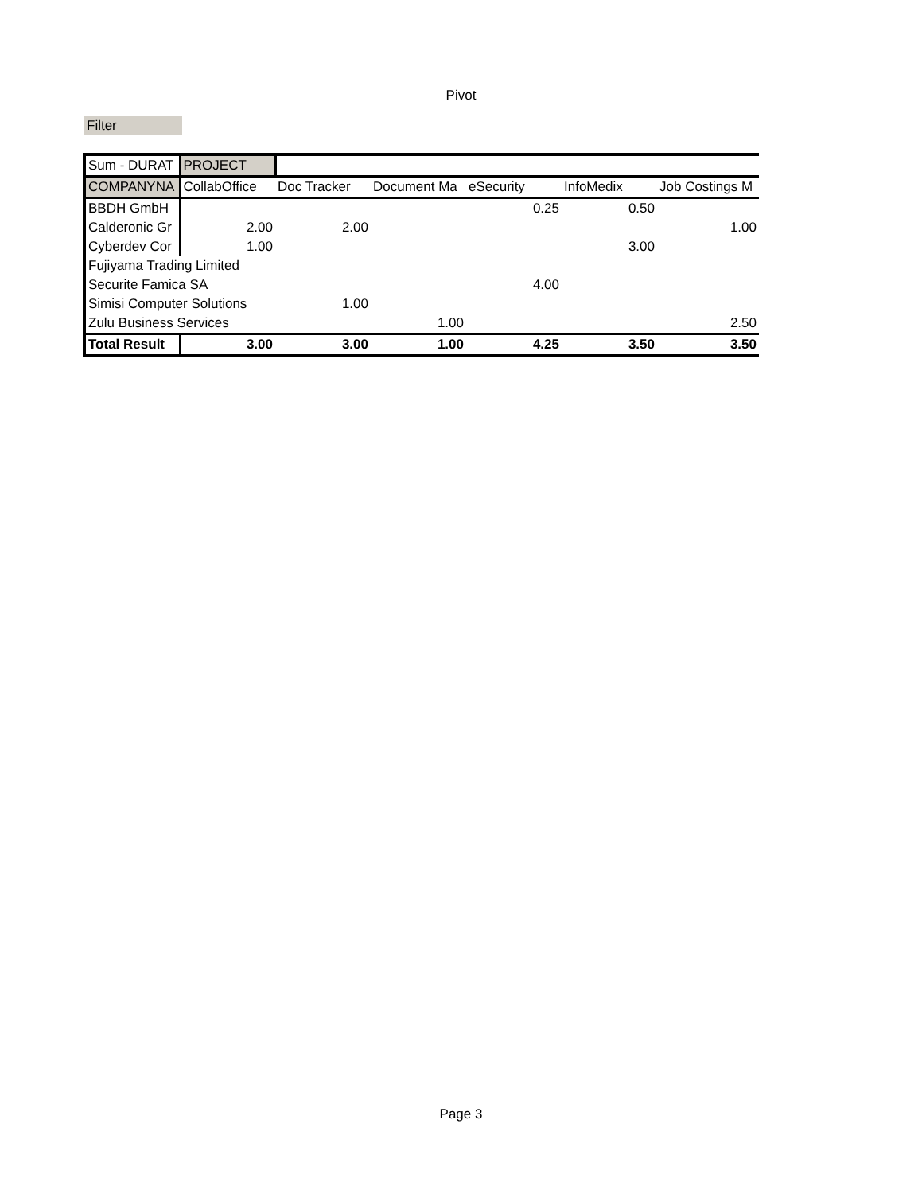Pivot
Filter
| Sum - DURAT | PROJECT | | | | | |
| COMPANYNA | CollabOffice | Doc Tracker | Document Ma | eSecurity | InfoMedix | Job Costings M |
| BBDH GmbH | | | | 0.25 | 0.50 | |
| Calderonic Gr | 2.00 | 2.00 | | | | 1.00 |
| Cyberdev Cor | 1.00 | | | | 3.00 | |
| Fujiyama Trading Limited | | | | | | |
| Securite Famica SA | | | | 4.00 | | |
| Simisi Computer Solutions | | 1.00 | | | | |
| Zulu Business Services | | | 1.00 | | | 2.50 |
| Total Result | 3.00 | 3.00 | 1.00 | 4.25 | 3.50 | 3.50 |
Page 3